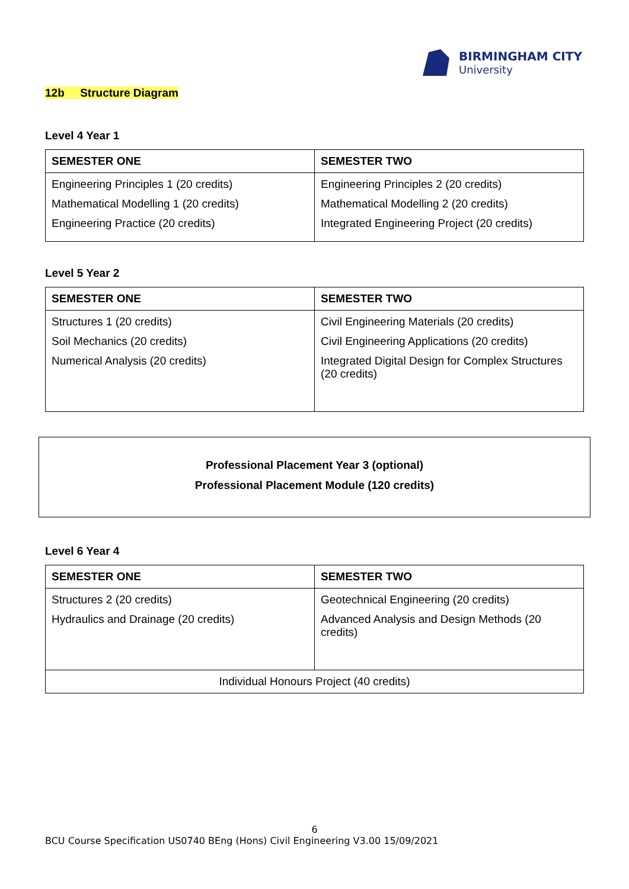BIRMINGHAM CITY
University
12b Structure Diagram
Level 4 Year 1
| SEMESTER ONE | SEMESTER TWO |
| --- | --- |
| Engineering Principles 1 (20 credits) Mathematical Modelling 1 (20 credits) Engineering Practice (20 credits) | Engineering Principles 2 (20 credits) Mathematical Modelling 2 (20 credits) Integrated Engineering Project (20 credits) |
Level 5 Year 2
| SEMESTER ONE | SEMESTER TWO |
| --- | --- |
| Structures 1 (20 credits) Soil Mechanics (20 credits) Numerical Analysis (20 credits) | Civil Engineering Materials (20 credits) Civil Engineering Applications (20 credits) Integrated Digital Design for Complex Structures (20 credits) |
Professional Placement Year 3 (optional)
Professional Placement Module (120 credits)
Level 6 Year 4
| SEMESTER ONE | SEMESTER TWO |
| --- | --- |
| Structures 2 (20 credits) Hydraulics and Drainage (20 credits) | Geotechnical Engineering (20 credits) Advanced Analysis and Design Methods (20 credits) |
| Individual Honours Project (40 credits) | |
6
BCU Course Specification US0740 BEng (Hons) Civil Engineering V3.00 15/09/2021